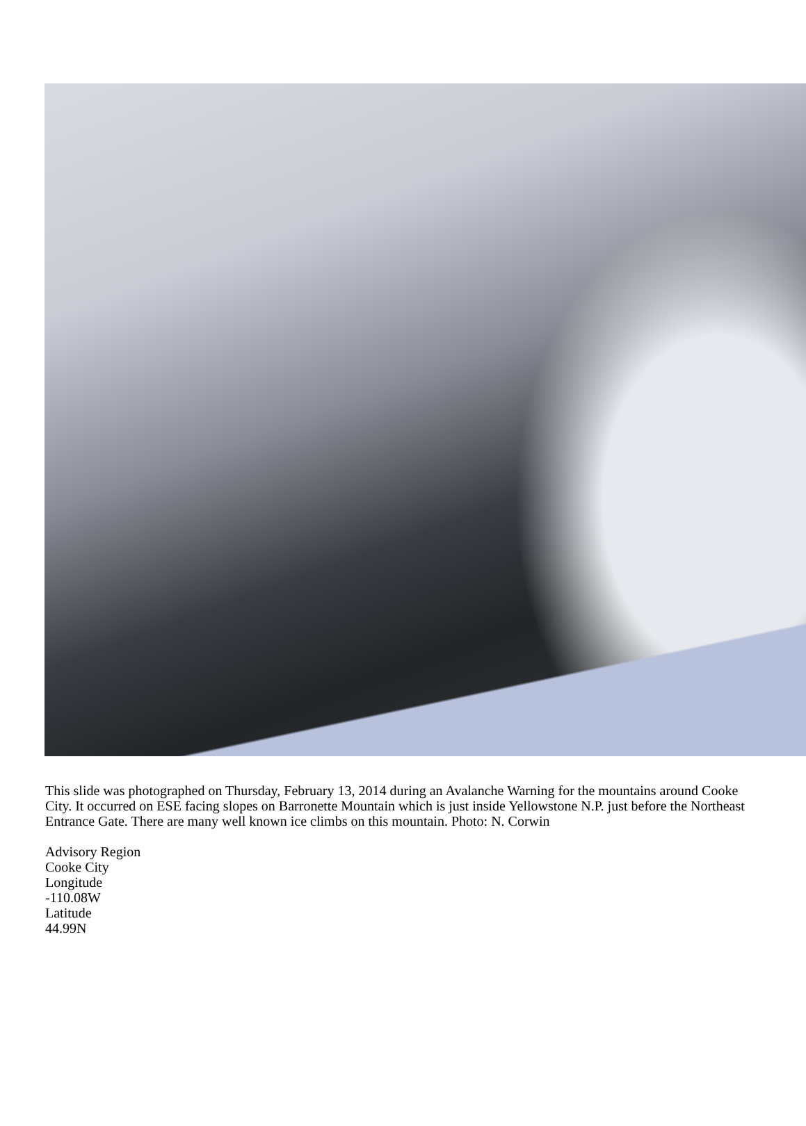This slide was photographed on Thursday, February 13, 2014 during an Avalanche Warning for the mountains around Cooke City. It occurred on ESE facing slopes on Barronette Mountain which is just inside Yellowstone N.P. just before the Northeast Entrance Gate. There are many well known ice climbs on this mountain. Photo: N. Corwin
Advisory Region
Cooke City
Longitude
-110.08W
Latitude
44.99N